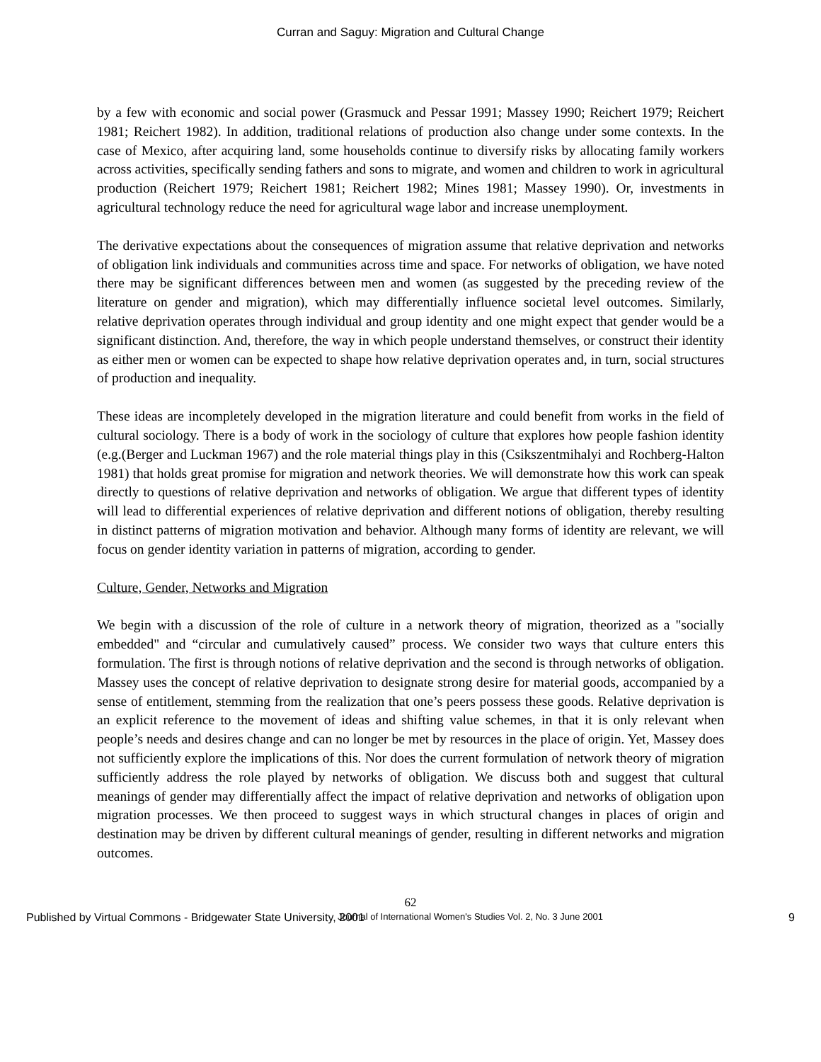Curran and Saguy: Migration and Cultural Change
by a few with economic and social power (Grasmuck and Pessar 1991; Massey 1990; Reichert 1979; Reichert 1981; Reichert 1982). In addition, traditional relations of production also change under some contexts. In the case of Mexico, after acquiring land, some households continue to diversify risks by allocating family workers across activities, specifically sending fathers and sons to migrate, and women and children to work in agricultural production (Reichert 1979; Reichert 1981; Reichert 1982; Mines 1981; Massey 1990). Or, investments in agricultural technology reduce the need for agricultural wage labor and increase unemployment.
The derivative expectations about the consequences of migration assume that relative deprivation and networks of obligation link individuals and communities across time and space. For networks of obligation, we have noted there may be significant differences between men and women (as suggested by the preceding review of the literature on gender and migration), which may differentially influence societal level outcomes. Similarly, relative deprivation operates through individual and group identity and one might expect that gender would be a significant distinction. And, therefore, the way in which people understand themselves, or construct their identity as either men or women can be expected to shape how relative deprivation operates and, in turn, social structures of production and inequality.
These ideas are incompletely developed in the migration literature and could benefit from works in the field of cultural sociology. There is a body of work in the sociology of culture that explores how people fashion identity (e.g.(Berger and Luckman 1967) and the role material things play in this (Csikszentmihalyi and Rochberg-Halton 1981) that holds great promise for migration and network theories. We will demonstrate how this work can speak directly to questions of relative deprivation and networks of obligation. We argue that different types of identity will lead to differential experiences of relative deprivation and different notions of obligation, thereby resulting in distinct patterns of migration motivation and behavior. Although many forms of identity are relevant, we will focus on gender identity variation in patterns of migration, according to gender.
Culture, Gender, Networks and Migration
We begin with a discussion of the role of culture in a network theory of migration, theorized as a "socially embedded" and “circular and cumulatively caused” process. We consider two ways that culture enters this formulation. The first is through notions of relative deprivation and the second is through networks of obligation. Massey uses the concept of relative deprivation to designate strong desire for material goods, accompanied by a sense of entitlement, stemming from the realization that one’s peers possess these goods. Relative deprivation is an explicit reference to the movement of ideas and shifting value schemes, in that it is only relevant when people’s needs and desires change and can no longer be met by resources in the place of origin. Yet, Massey does not sufficiently explore the implications of this. Nor does the current formulation of network theory of migration sufficiently address the role played by networks of obligation. We discuss both and suggest that cultural meanings of gender may differentially affect the impact of relative deprivation and networks of obligation upon migration processes. We then proceed to suggest ways in which structural changes in places of origin and destination may be driven by different cultural meanings of gender, resulting in different networks and migration outcomes.
62
Published by Virtual Commons - Bridgewater State University, 2001 Journal of International Women's Studies Vol. 2, No. 3 June 2001 9